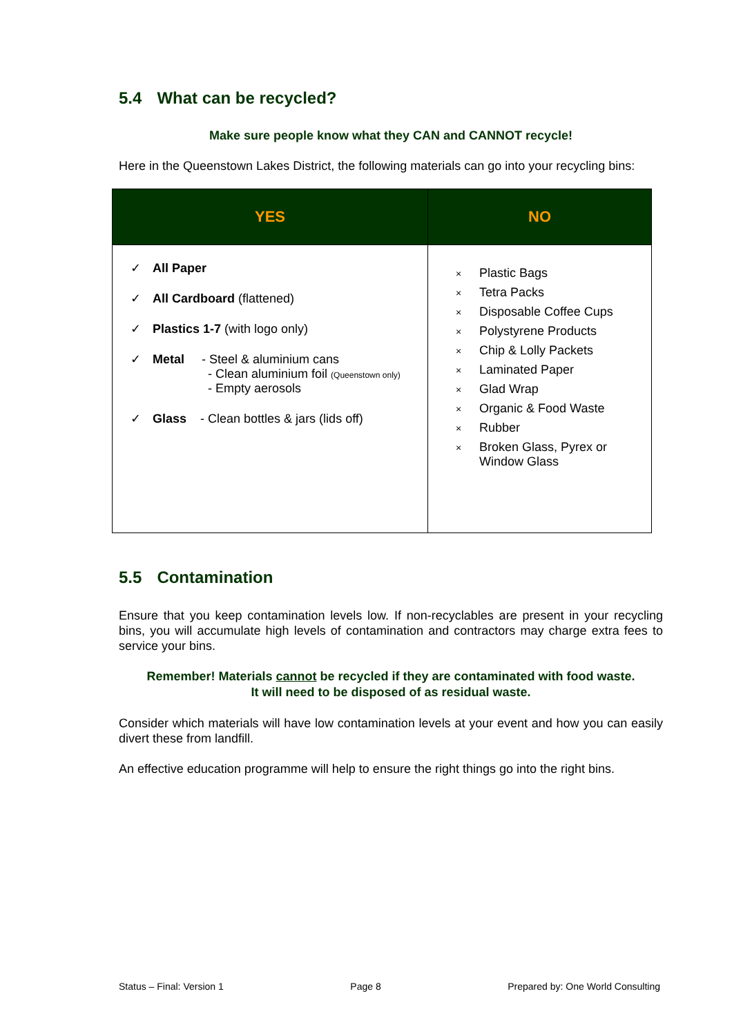5.4 What can be recycled?
Make sure people know what they CAN and CANNOT recycle!
Here in the Queenstown Lakes District, the following materials can go into your recycling bins:
| YES | NO |
| --- | --- |
| ✓ All Paper ✓ All Cardboard (flattened) ✓ Plastics 1-7 (with logo only) ✓ Metal - Steel & aluminium cans - Clean aluminium foil (Queenstown only) - Empty aerosols ✓ Glass - Clean bottles & jars (lids off) | × Plastic Bags × Tetra Packs × Disposable Coffee Cups × Polystyrene Products × Chip & Lolly Packets × Laminated Paper × Glad Wrap × Organic & Food Waste × Rubber × Broken Glass, Pyrex or Window Glass |
5.5 Contamination
Ensure that you keep contamination levels low. If non-recyclables are present in your recycling bins, you will accumulate high levels of contamination and contractors may charge extra fees to service your bins.
Remember! Materials cannot be recycled if they are contaminated with food waste.
It will need to be disposed of as residual waste.
Consider which materials will have low contamination levels at your event and how you can easily divert these from landfill.
An effective education programme will help to ensure the right things go into the right bins.
Status – Final: Version 1 Page 8 Prepared by: One World Consulting